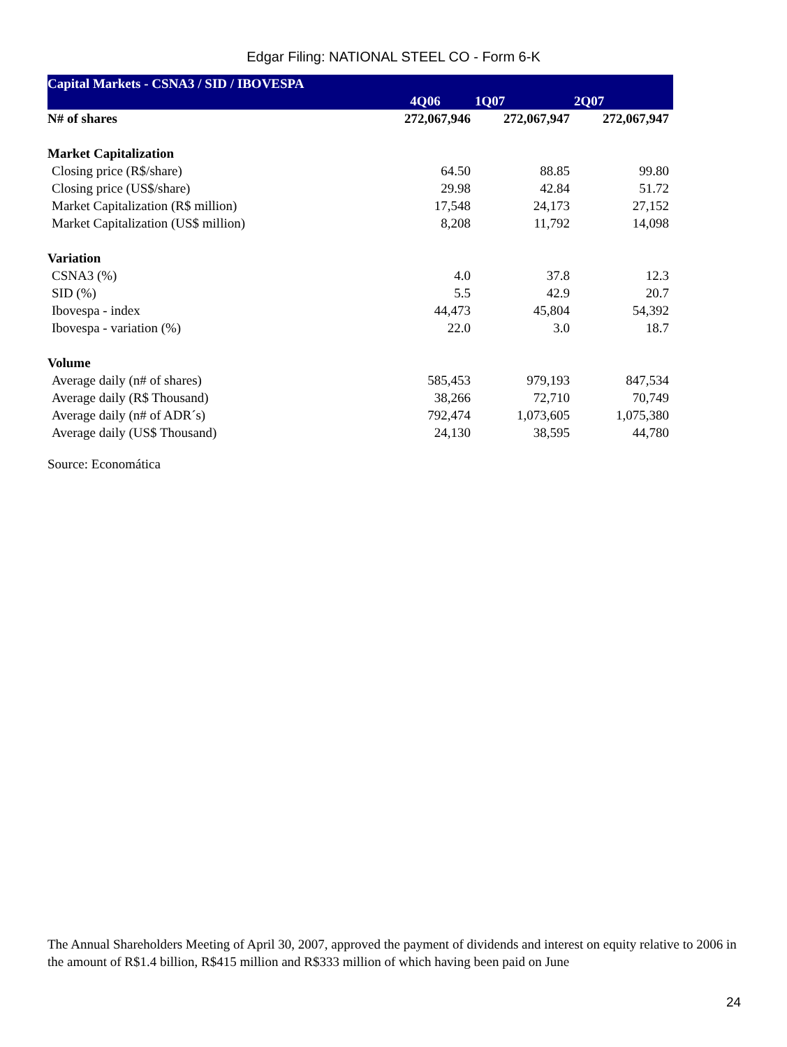Edgar Filing: NATIONAL STEEL CO - Form 6-K
| Capital Markets - CSNA3 / SID / IBOVESPA | | | |
| --- | --- | --- | --- |
| | 4Q06 | 1Q07 | 2Q07 |
| N# of shares | 272,067,946 | 272,067,947 | 272,067,947 |
| Market Capitalization | | | |
| Closing price (R$/share) | 64.50 | 88.85 | 99.80 |
| Closing price (US$/share) | 29.98 | 42.84 | 51.72 |
| Market Capitalization (R$ million) | 17,548 | 24,173 | 27,152 |
| Market Capitalization (US$ million) | 8,208 | 11,792 | 14,098 |
| Variation | | | |
| CSNA3 (%) | 4.0 | 37.8 | 12.3 |
| SID (%) | 5.5 | 42.9 | 20.7 |
| Ibovespa - index | 44,473 | 45,804 | 54,392 |
| Ibovespa - variation (%) | 22.0 | 3.0 | 18.7 |
| Volume | | | |
| Average daily (n# of shares) | 585,453 | 979,193 | 847,534 |
| Average daily (R$ Thousand) | 38,266 | 72,710 | 70,749 |
| Average daily (n# of ADR´s) | 792,474 | 1,073,605 | 1,075,380 |
| Average daily (US$ Thousand) | 24,130 | 38,595 | 44,780 |
Source: Economática
The Annual Shareholders Meeting of April 30, 2007, approved the payment of dividends and interest on equity relative to 2006 in the amount of R$1.4 billion, R$415 million and R$333 million of which having been paid on June
24